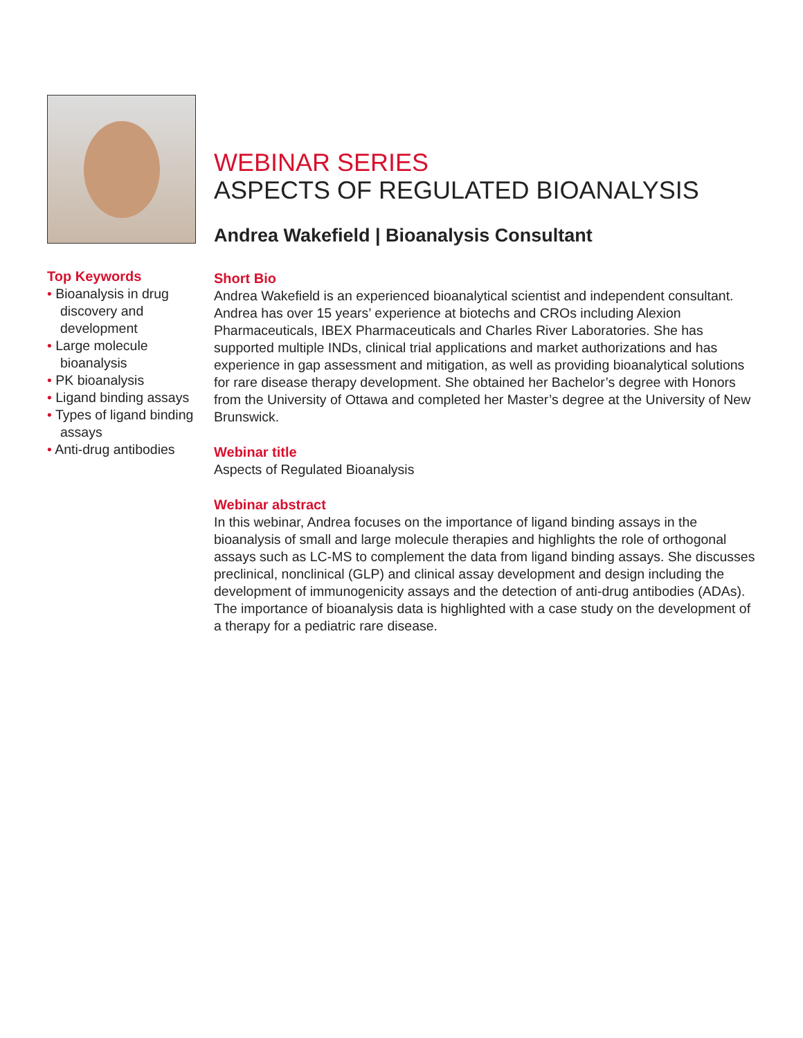Top Keywords
• Bioanalysis in drug discovery and development
• Large molecule bioanalysis
• PK bioanalysis
• Ligand binding assays
• Types of ligand binding assays
• Anti-drug antibodies
WEBINAR SERIES
ASPECTS OF REGULATED BIOANALYSIS
Andrea Wakefield | Bioanalysis Consultant
Short Bio
Andrea Wakefield is an experienced bioanalytical scientist and independent consultant. Andrea has over 15 years’ experience at biotechs and CROs including Alexion Pharmaceuticals, IBEX Pharmaceuticals and Charles River Laboratories. She has supported multiple INDs, clinical trial applications and market authorizations and has experience in gap assessment and mitigation, as well as providing bioanalytical solutions for rare disease therapy development. She obtained her Bachelor’s degree with Honors from the University of Ottawa and completed her Master’s degree at the University of New Brunswick.
Webinar title
Aspects of Regulated Bioanalysis
Webinar abstract
In this webinar, Andrea focuses on the importance of ligand binding assays in the bioanalysis of small and large molecule therapies and highlights the role of orthogonal assays such as LC-MS to complement the data from ligand binding assays. She discusses preclinical, nonclinical (GLP) and clinical assay development and design including the development of immunogenicity assays and the detection of anti-drug antibodies (ADAs). The importance of bioanalysis data is highlighted with a case study on the development of a therapy for a pediatric rare disease.